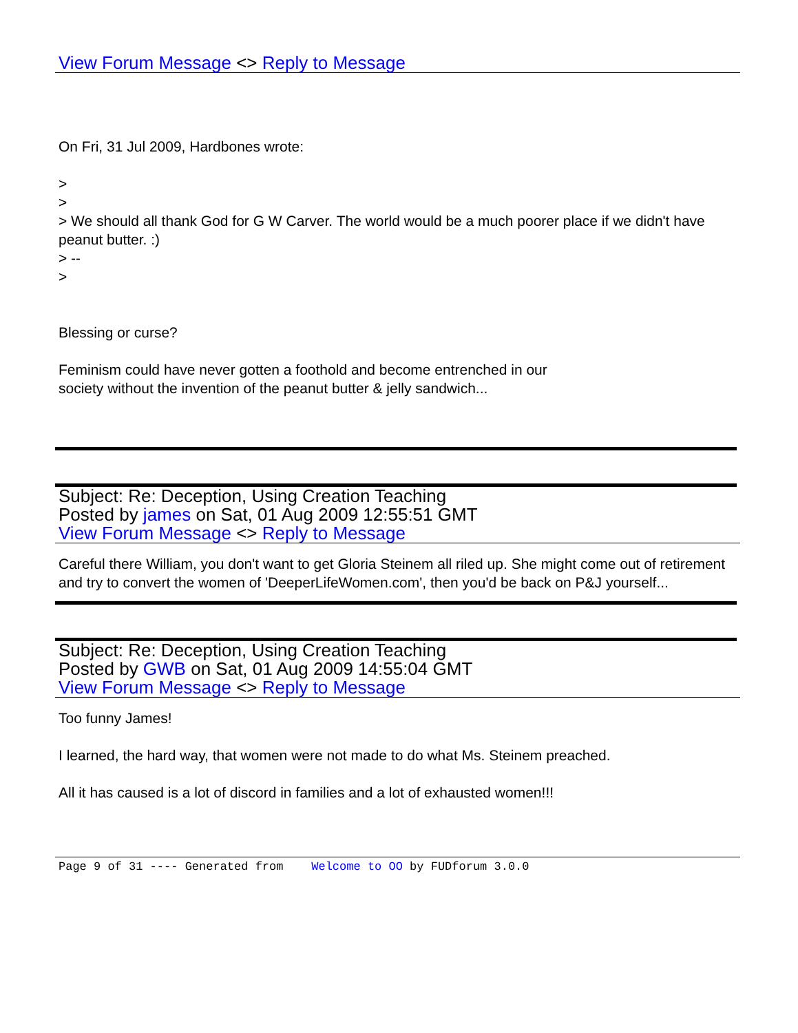View Forum Message <> Reply to Message
On Fri, 31 Jul 2009, Hardbones wrote:
>
>
> We should all thank God for G W Carver. The world would be a much poorer place if we didn't have peanut butter. :)
> --
>
Blessing or curse?
Feminism could have never gotten a foothold and become entrenched in our
society without the invention of the peanut butter & jelly sandwich...
Subject: Re: Deception, Using Creation Teaching
Posted by james on Sat, 01 Aug 2009 12:55:51 GMT
View Forum Message <> Reply to Message
Careful there William, you don't want to get Gloria Steinem all riled up. She might come out of retirement and try to convert the women of 'DeeperLifeWomen.com', then you'd be back on P&J yourself...
Subject: Re: Deception, Using Creation Teaching
Posted by GWB on Sat, 01 Aug 2009 14:55:04 GMT
View Forum Message <> Reply to Message
Too funny James!
I learned, the hard way, that women were not made to do what Ms. Steinem preached.
All it has caused is a lot of discord in families and a lot of exhausted women!!!
Page 9 of 31 ---- Generated from Welcome to OO by FUDforum 3.0.0